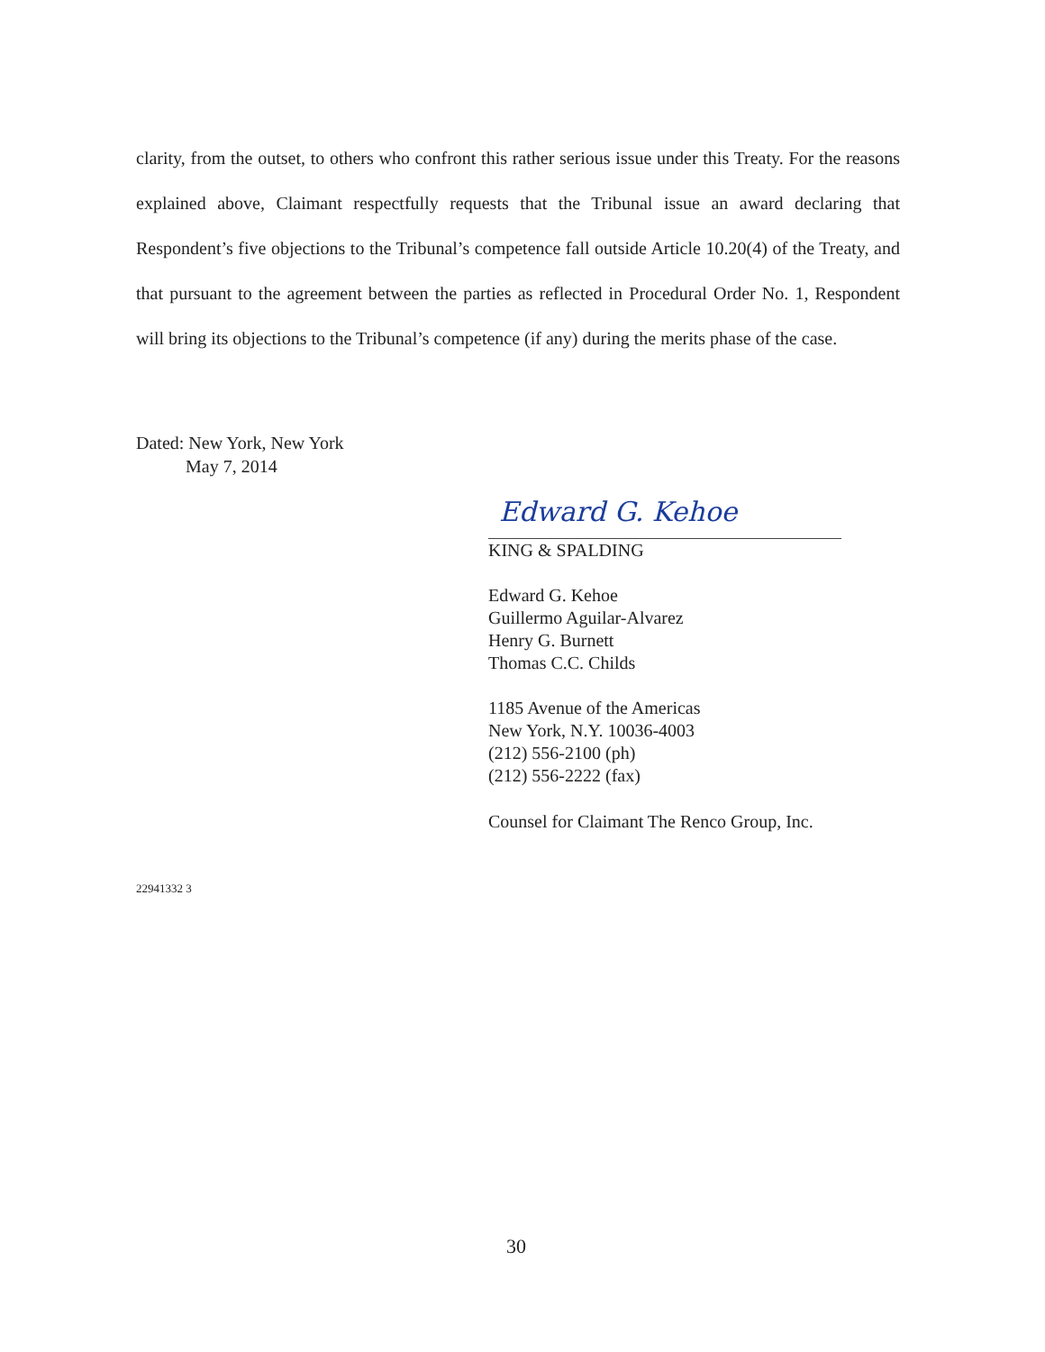clarity, from the outset, to others who confront this rather serious issue under this Treaty. For the reasons explained above, Claimant respectfully requests that the Tribunal issue an award declaring that Respondent’s five objections to the Tribunal’s competence fall outside Article 10.20(4) of the Treaty, and that pursuant to the agreement between the parties as reflected in Procedural Order No. 1, Respondent will bring its objections to the Tribunal’s competence (if any) during the merits phase of the case.
Dated: New York, New York
May 7, 2014
Edward G. Kehoe
KING & SPALDING
Edward G. Kehoe
Guillermo Aguilar-Alvarez
Henry G. Burnett
Thomas C.C. Childs
1185 Avenue of the Americas
New York, N.Y. 10036-4003
(212) 556-2100 (ph)
(212) 556-2222 (fax)
Counsel for Claimant The Renco Group, Inc.
22941332 3
30